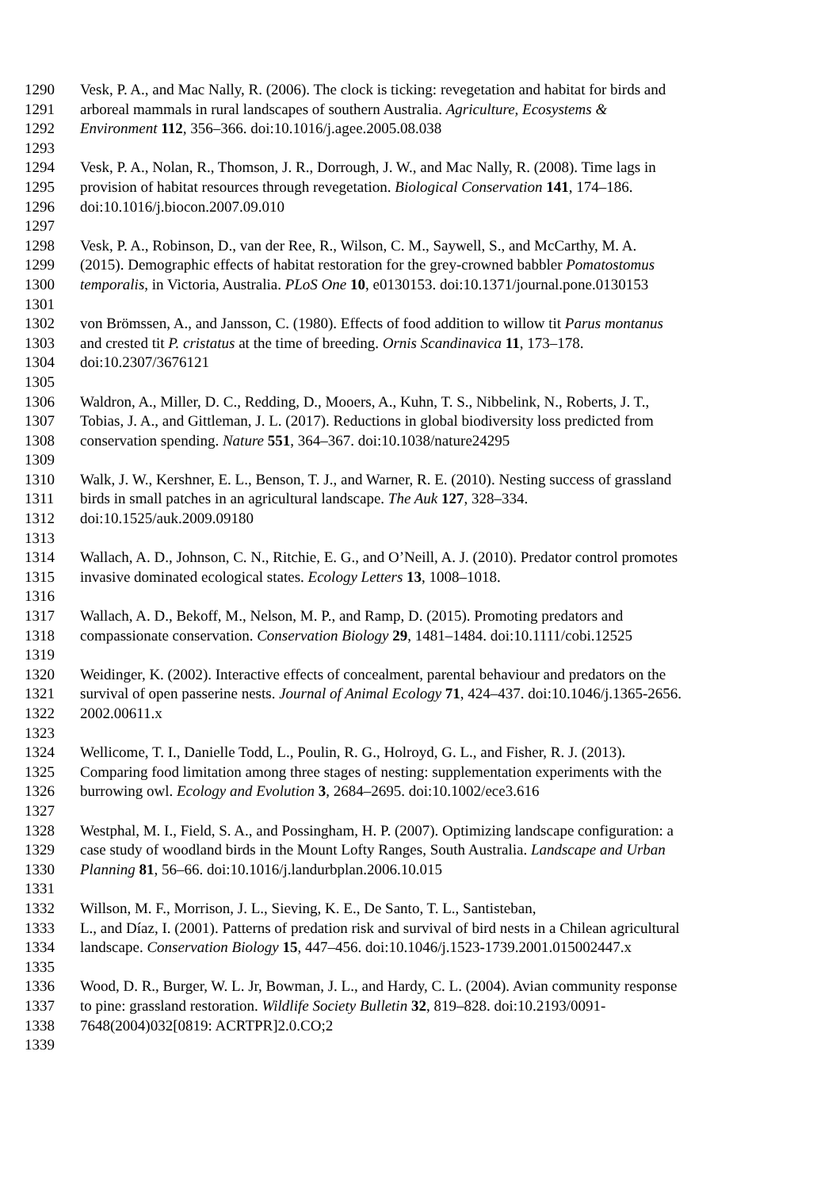1290 Vesk, P. A., and Mac Nally, R. (2006). The clock is ticking: revegetation and habitat for birds and
1291 arboreal mammals in rural landscapes of southern Australia. Agriculture, Ecosystems &
1292 Environment 112, 356–366. doi:10.1016/j.agee.2005.08.038
1293
1294 Vesk, P. A., Nolan, R., Thomson, J. R., Dorrough, J. W., and Mac Nally, R. (2008). Time lags in
1295 provision of habitat resources through revegetation. Biological Conservation 141, 174–186.
1296 doi:10.1016/j.biocon.2007.09.010
1297
1298 Vesk, P. A., Robinson, D., van der Ree, R., Wilson, C. M., Saywell, S., and McCarthy, M. A.
1299 (2015). Demographic effects of habitat restoration for the grey-crowned babbler Pomatostomus
1300 temporalis, in Victoria, Australia. PLoS One 10, e0130153. doi:10.1371/journal.pone.0130153
1301
1302 von Brömssen, A., and Jansson, C. (1980). Effects of food addition to willow tit Parus montanus
1303 and crested tit P. cristatus at the time of breeding. Ornis Scandinavica 11, 173–178.
1304 doi:10.2307/3676121
1305
1306 Waldron, A., Miller, D. C., Redding, D., Mooers, A., Kuhn, T. S., Nibbelink, N., Roberts, J. T.,
1307 Tobias, J. A., and Gittleman, J. L. (2017). Reductions in global biodiversity loss predicted from
1308 conservation spending. Nature 551, 364–367. doi:10.1038/nature24295
1309
1310 Walk, J. W., Kershner, E. L., Benson, T. J., and Warner, R. E. (2010). Nesting success of grassland
1311 birds in small patches in an agricultural landscape. The Auk 127, 328–334.
1312 doi:10.1525/auk.2009.09180
1313
1314 Wallach, A. D., Johnson, C. N., Ritchie, E. G., and O’Neill, A. J. (2010). Predator control promotes
1315 invasive dominated ecological states. Ecology Letters 13, 1008–1018.
1316
1317 Wallach, A. D., Bekoff, M., Nelson, M. P., and Ramp, D. (2015). Promoting predators and
1318 compassionate conservation. Conservation Biology 29, 1481–1484. doi:10.1111/cobi.12525
1319
1320 Weidinger, K. (2002). Interactive effects of concealment, parental behaviour and predators on the
1321 survival of open passerine nests. Journal of Animal Ecology 71, 424–437. doi:10.1046/j.1365-2656.
1322 2002.00611.x
1323
1324 Wellicome, T. I., Danielle Todd, L., Poulin, R. G., Holroyd, G. L., and Fisher, R. J. (2013).
1325 Comparing food limitation among three stages of nesting: supplementation experiments with the
1326 burrowing owl. Ecology and Evolution 3, 2684–2695. doi:10.1002/ece3.616
1327
1328 Westphal, M. I., Field, S. A., and Possingham, H. P. (2007). Optimizing landscape configuration: a
1329 case study of woodland birds in the Mount Lofty Ranges, South Australia. Landscape and Urban
1330 Planning 81, 56–66. doi:10.1016/j.landurbplan.2006.10.015
1331
1332 Willson, M. F., Morrison, J. L., Sieving, K. E., De Santo, T. L., Santisteban,
1333 L., and Díaz, I. (2001). Patterns of predation risk and survival of bird nests in a Chilean agricultural
1334 landscape. Conservation Biology 15, 447–456. doi:10.1046/j.1523-1739.2001.015002447.x
1335
1336 Wood, D. R., Burger, W. L. Jr, Bowman, J. L., and Hardy, C. L. (2004). Avian community response
1337 to pine: grassland restoration. Wildlife Society Bulletin 32, 819–828. doi:10.2193/0091-
1338 7648(2004)032[0819: ACRTPR]2.0.CO;2
1339